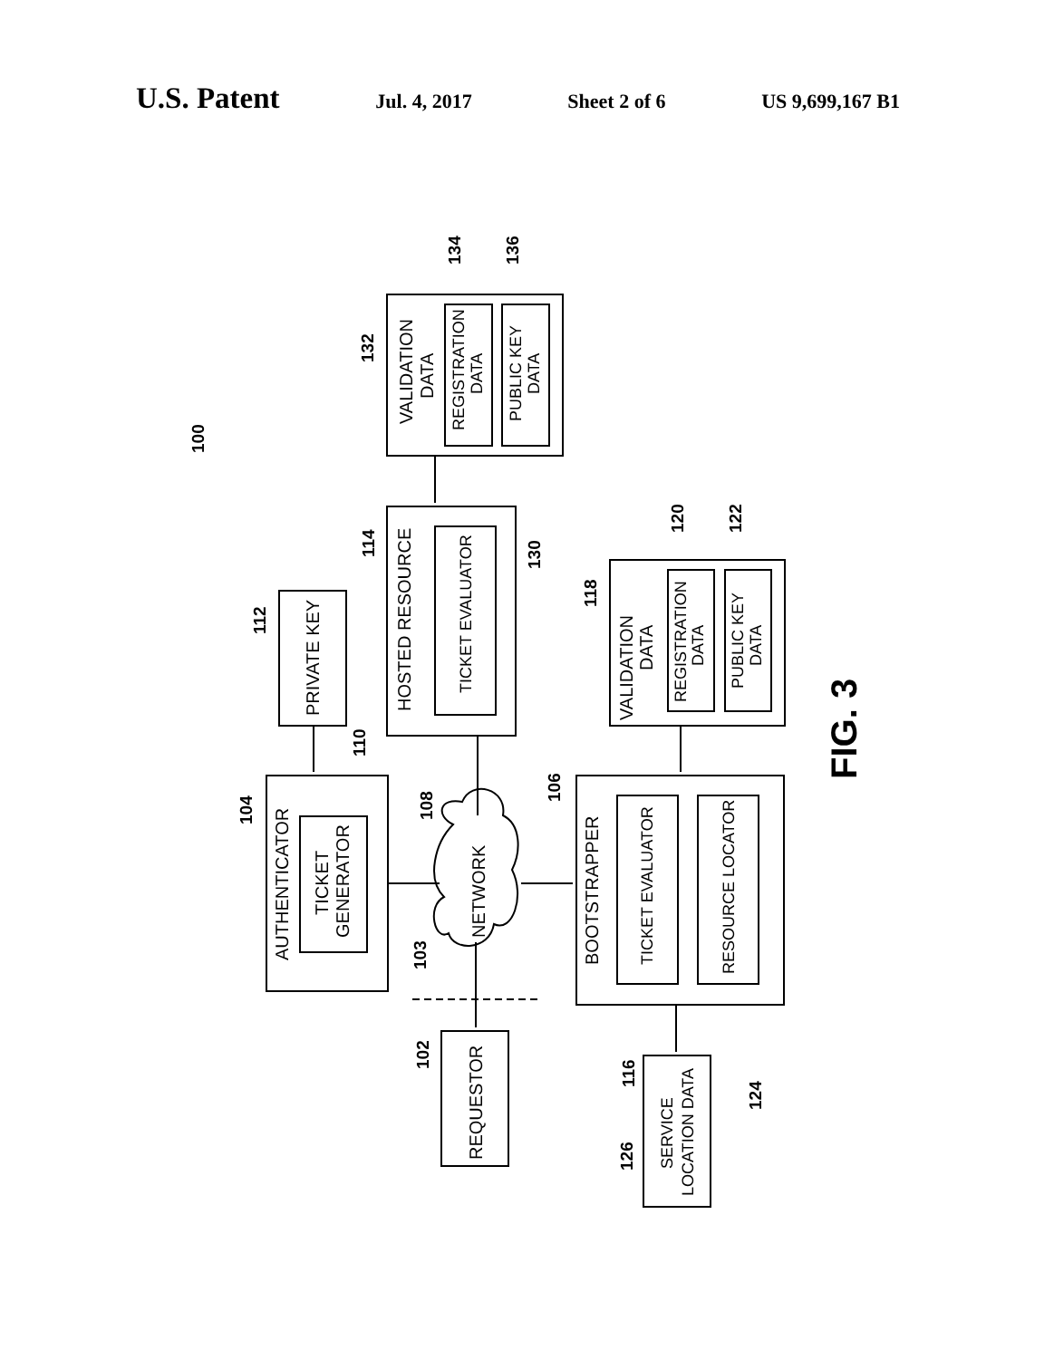U.S. Patent Jul. 4, 2017 Sheet 2 of 6 US 9,699,167 B1
VALIDATION
DATA
REGISTRATION
DATA
PUBLIC KEY
DATA
HOSTED RESOURCE
TICKET EVALUATOR
PRIVATE KEY
AUTHENTICATOR
TICKET
GENERATOR
NETWORK
VALIDATION
DATA
REGISTRATION
DATA
PUBLIC KEY
DATA
BOOTSTRAPPER
TICKET EVALUATOR
RESOURCE LOCATOR
REQUESTOR
SERVICE
LOCATION DATA
100
132
134
136
112
114
130
118
120
122
104
110
108
106
103
102
116
124
126
FIG. 3